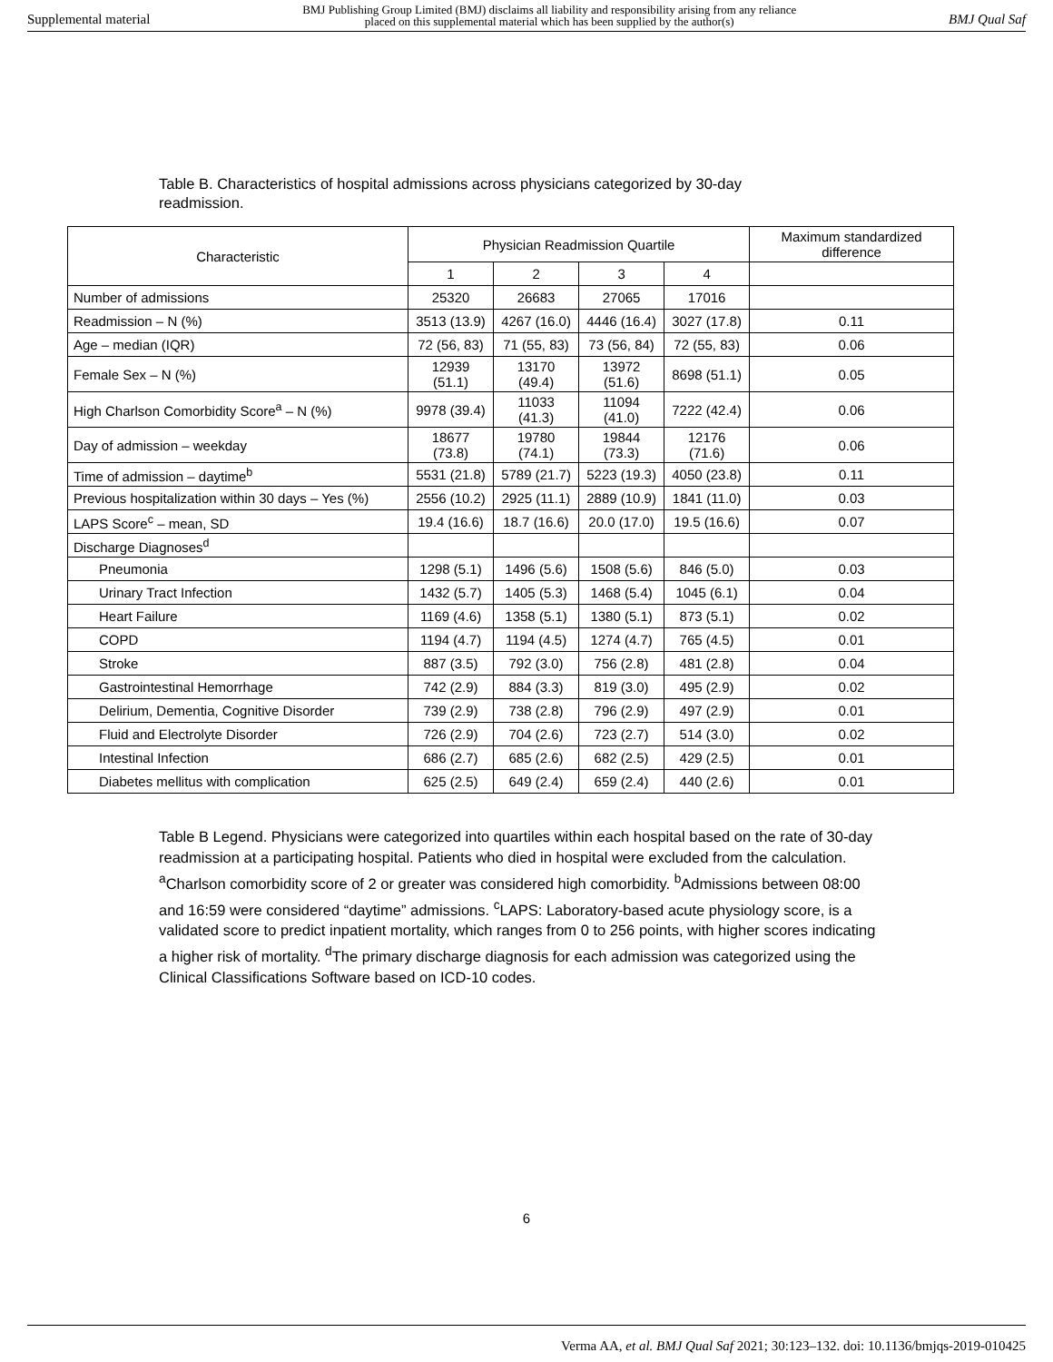Supplemental material BMJ Publishing Group Limited (BMJ) disclaims all liability and responsibility arising from any reliance
placed on this supplemental material which has been supplied by the author(s) BMJ Qual Saf
Table B. Characteristics of hospital admissions across physicians categorized by 30-day readmission.
| Characteristic | Physician Readmission Quartile | | | | Maximum standardized difference |
| --- | --- | --- | --- | --- | --- |
| | 1 | 2 | 3 | 4 | |
| Number of admissions | 25320 | 26683 | 27065 | 17016 | |
| Readmission – N (%) | 3513 (13.9) | 4267 (16.0) | 4446 (16.4) | 3027 (17.8) | 0.11 |
| Age – median (IQR) | 72 (56, 83) | 71 (55, 83) | 73 (56, 84) | 72 (55, 83) | 0.06 |
| Female Sex – N (%) | 12939 (51.1) | 13170 (49.4) | 13972 (51.6) | 8698 (51.1) | 0.05 |
| High Charlson Comorbidity Score<sup>a</sup> – N (%) | 9978 (39.4) | 11033 (41.3) | 11094 (41.0) | 7222 (42.4) | 0.06 |
| Day of admission – weekday | 18677 (73.8) | 19780 (74.1) | 19844 (73.3) | 12176 (71.6) | 0.06 |
| Time of admission – daytime<sup>b</sup> | 5531 (21.8) | 5789 (21.7) | 5223 (19.3) | 4050 (23.8) | 0.11 |
| Previous hospitalization within 30 days – Yes (%) | 2556 (10.2) | 2925 (11.1) | 2889 (10.9) | 1841 (11.0) | 0.03 |
| LAPS Score<sup>c</sup> – mean, SD | 19.4 (16.6) | 18.7 (16.6) | 20.0 (17.0) | 19.5 (16.6) | 0.07 |
| Discharge Diagnoses<sup>d</sup> | | | | | |
| Pneumonia | 1298 (5.1) | 1496 (5.6) | 1508 (5.6) | 846 (5.0) | 0.03 |
| Urinary Tract Infection | 1432 (5.7) | 1405 (5.3) | 1468 (5.4) | 1045 (6.1) | 0.04 |
| Heart Failure | 1169 (4.6) | 1358 (5.1) | 1380 (5.1) | 873 (5.1) | 0.02 |
| COPD | 1194 (4.7) | 1194 (4.5) | 1274 (4.7) | 765 (4.5) | 0.01 |
| Stroke | 887 (3.5) | 792 (3.0) | 756 (2.8) | 481 (2.8) | 0.04 |
| Gastrointestinal Hemorrhage | 742 (2.9) | 884 (3.3) | 819 (3.0) | 495 (2.9) | 0.02 |
| Delirium, Dementia, Cognitive Disorder | 739 (2.9) | 738 (2.8) | 796 (2.9) | 497 (2.9) | 0.01 |
| Fluid and Electrolyte Disorder | 726 (2.9) | 704 (2.6) | 723 (2.7) | 514 (3.0) | 0.02 |
| Intestinal Infection | 686 (2.7) | 685 (2.6) | 682 (2.5) | 429 (2.5) | 0.01 |
| Diabetes mellitus with complication | 625 (2.5) | 649 (2.4) | 659 (2.4) | 440 (2.6) | 0.01 |
Table B Legend. Physicians were categorized into quartiles within each hospital based on the rate of 30-day readmission at a participating hospital. Patients who died in hospital were excluded from the calculation. <sup>a</sup>Charlson comorbidity score of 2 or greater was considered high comorbidity. <sup>b</sup>Admissions between 08:00 and 16:59 were considered “daytime” admissions. <sup>c</sup>LAPS: Laboratory-based acute physiology score, is a validated score to predict inpatient mortality, which ranges from 0 to 256 points, with higher scores indicating a higher risk of mortality. <sup>d</sup>The primary discharge diagnosis for each admission was categorized using the Clinical Classifications Software based on ICD-10 codes.
6
Verma AA, et al. BMJ Qual Saf 2021; 30:123–132. doi: 10.1136/bmjqs-2019-010425